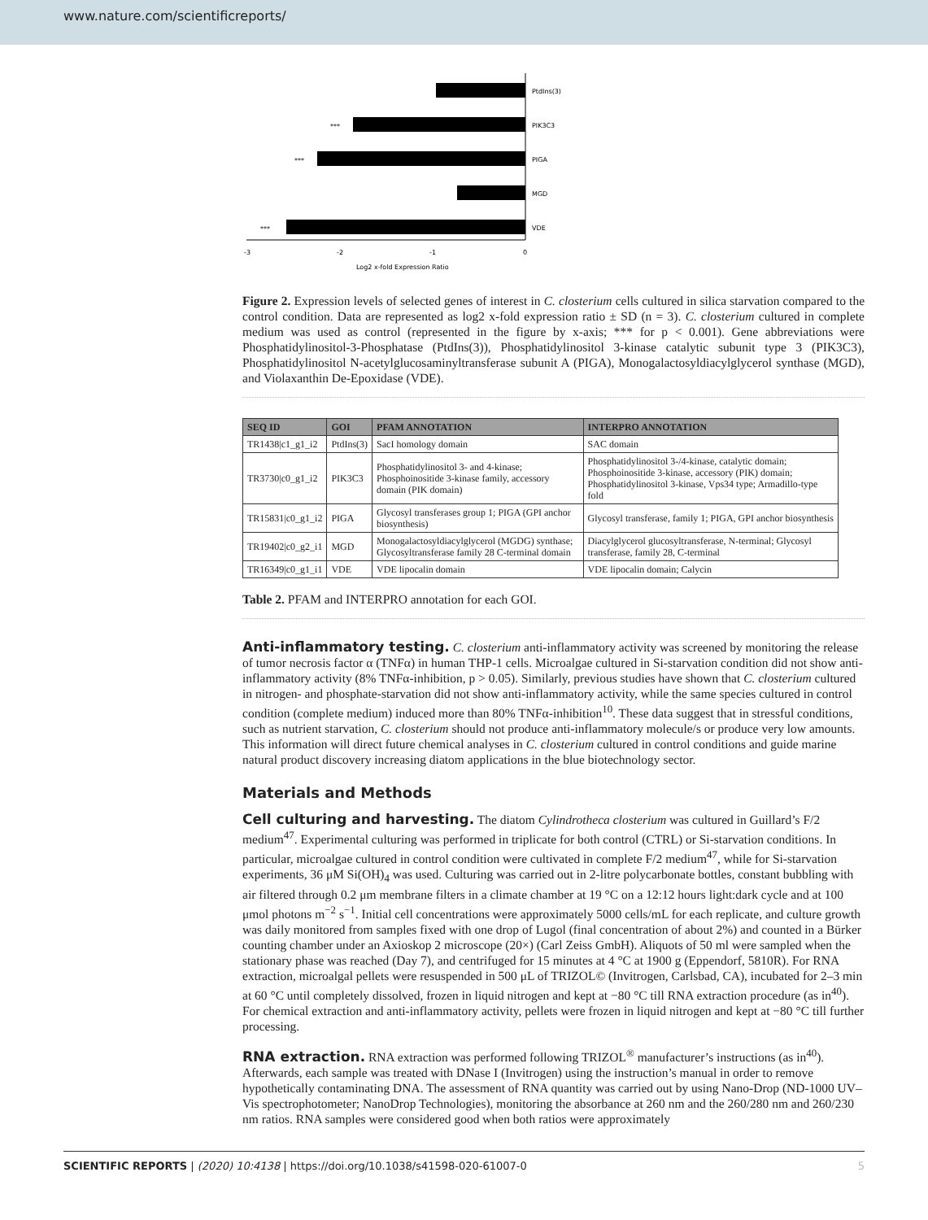www.nature.com/scientificreports/
PtdIns(3)
PIK3C3
***
PIGA
***
MGD
VDE
***
-3
-2
-1
0
Log2 x-fold Expression Ratio
Figure 2. Expression levels of selected genes of interest in C. closterium cells cultured in silica starvation compared to the control condition. Data are represented as log2 x-fold expression ratio ± SD (n = 3). C. closterium cultured in complete medium was used as control (represented in the figure by x-axis; *** for p < 0.001). Gene abbreviations were Phosphatidylinositol-3-Phosphatase (PtdIns(3)), Phosphatidylinositol 3-kinase catalytic subunit type 3 (PIK3C3), Phosphatidylinositol N-acetylglucosaminyltransferase subunit A (PIGA), Monogalactosyldiacylglycerol synthase (MGD), and Violaxanthin De-Epoxidase (VDE).
| SEQ ID | GOI | PFAM ANNOTATION | INTERPRO ANNOTATION |
| --- | --- | --- | --- |
| TR1438/c1_g1_i2 | PtdIns(3) | SacI homology domain | SAC domain |
| TR3730/c0_g1_i2 | PIK3C3 | Phosphatidylinositol 3- and 4-kinase; Phosphoinositide 3-kinase family, accessory domain (PIK domain) | Phosphatidylinositol 3-/4-kinase, catalytic domain; Phosphoinositide 3-kinase, accessory (PIK) domain; Phosphatidylinositol 3-kinase, Vps34 type; Armadillo-type fold |
| TR15831/c0_g1_i2 | PIGA | Glycosyl transferases group 1; PIGA (GPI anchor biosynthesis) | Glycosyl transferase, family 1; PIGA, GPI anchor biosynthesis |
| TR19402/c0_g2_i1 | MGD | Monogalactosyldiacylglycerol (MGDG) synthase; Glycosyltransferase family 28 C-terminal domain | Diacylglycerol glucosyltransferase, N-terminal; Glycosyl transferase, family 28, C-terminal |
| TR16349/c0_g1_i1 | VDE | VDE lipocalin domain | VDE lipocalin domain; Calycin |
Table 2. PFAM and INTERPRO annotation for each GOI.
Anti-inflammatory testing.
C. closterium anti-inflammatory activity was screened by monitoring the release of tumor necrosis factor α (TNFα) in human THP-1 cells. Microalgae cultured in Si-starvation condition did not show anti-inflammatory activity (8% TNFα-inhibition, p > 0.05). Similarly, previous studies have shown that C. closterium cultured in nitrogen- and phosphate-starvation did not show anti-inflammatory activity, while the same species cultured in control condition (complete medium) induced more than 80% TNFα-inhibition<sup>10</sup>. These data suggest that in stressful conditions, such as nutrient starvation, C. closterium should not produce anti-inflammatory molecule/s or produce very low amounts. This information will direct future chemical analyses in C. closterium cultured in control conditions and guide marine natural product discovery increasing diatom applications in the blue biotechnology sector.
Materials and Methods
Cell culturing and harvesting.
The diatom Cylindrotheca closterium was cultured in Guillard’s F/2 medium<sup>47</sup>. Experimental culturing was performed in triplicate for both control (CTRL) or Si-starvation conditions. In particular, microalgae cultured in control condition were cultivated in complete F/2 medium<sup>47</sup>, while for Si-starvation experiments, 36 μM Si(OH)<sub>4</sub> was used. Culturing was carried out in 2-litre polycarbonate bottles, constant bubbling with air filtered through 0.2 μm membrane filters in a climate chamber at 19 °C on a 12:12 hours light:dark cycle and at 100 μmol photons m<sup>−2</sup> s<sup>−1</sup>. Initial cell concentrations were approximately 5000 cells/mL for each replicate, and culture growth was daily monitored from samples fixed with one drop of Lugol (final concentration of about 2%) and counted in a Bürker counting chamber under an Axioskop 2 microscope (20×) (Carl Zeiss GmbH). Aliquots of 50 ml were sampled when the stationary phase was reached (Day 7), and centrifuged for 15 minutes at 4 °C at 1900 g (Eppendorf, 5810R). For RNA extraction, microalgal pellets were resuspended in 500 μL of TRIZOL© (Invitrogen, Carlsbad, CA), incubated for 2–3 min at 60 °C until completely dissolved, frozen in liquid nitrogen and kept at −80 °C till RNA extraction procedure (as in<sup>40</sup>). For chemical extraction and anti-inflammatory activity, pellets were frozen in liquid nitrogen and kept at −80 °C till further processing.
RNA extraction.
RNA extraction was performed following TRIZOL<sup>®</sup> manufacturer’s instructions (as in<sup>40</sup>). Afterwards, each sample was treated with DNase I (Invitrogen) using the instruction’s manual in order to remove hypothetically contaminating DNA. The assessment of RNA quantity was carried out by using Nano-Drop (ND-1000 UV–Vis spectrophotometer; NanoDrop Technologies), monitoring the absorbance at 260 nm and the 260/280 nm and 260/230 nm ratios. RNA samples were considered good when both ratios were approximately
SCIENTIFIC REPORTS | (2020) 10:4138 | https://doi.org/10.1038/s41598-020-61007-0 5